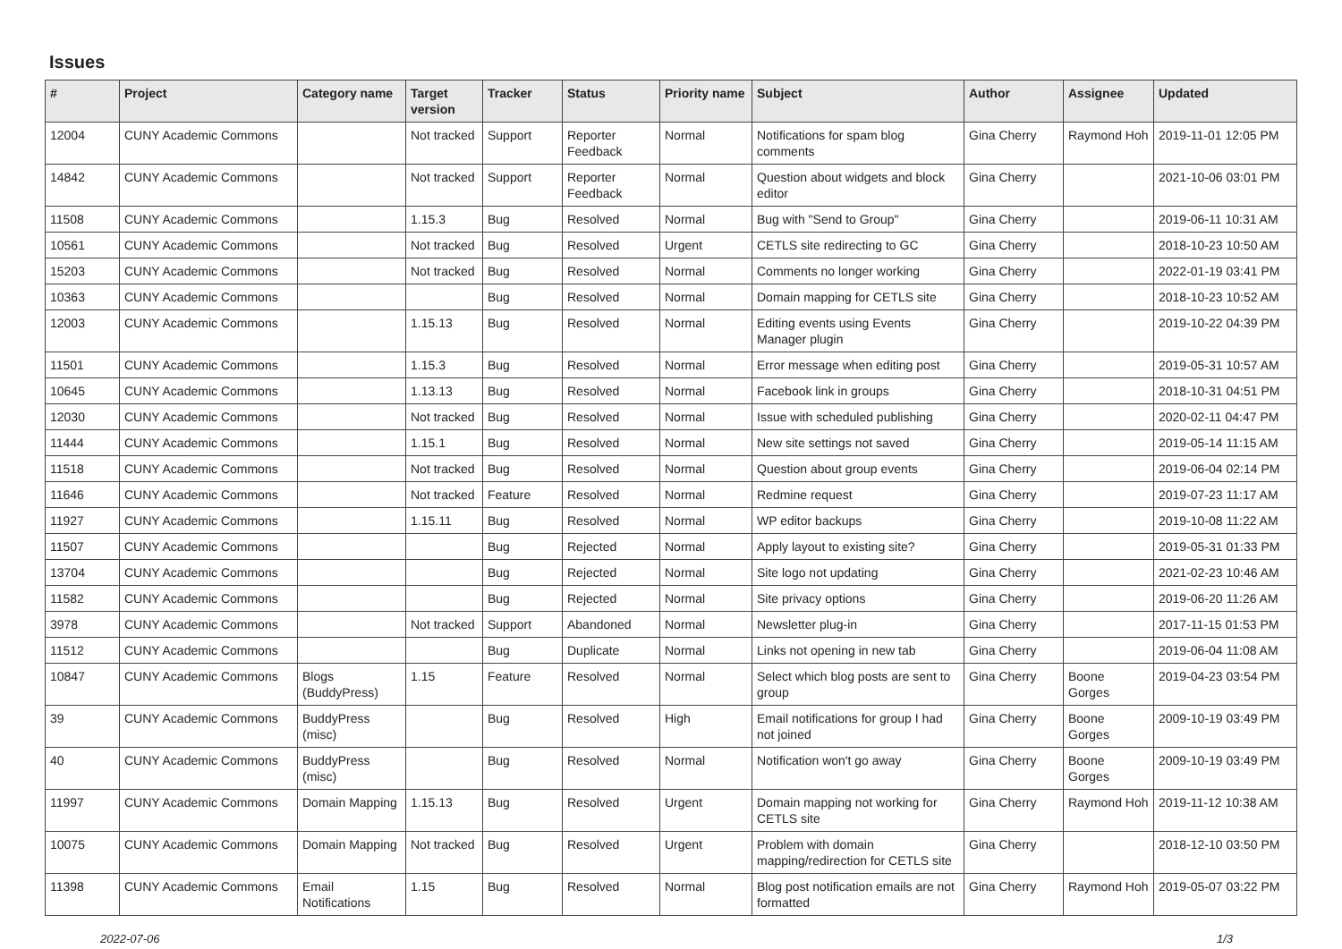Issues
| # | Project | Category name | Target version | Tracker | Status | Priority name | Subject | Author | Assignee | Updated |
| --- | --- | --- | --- | --- | --- | --- | --- | --- | --- | --- |
| 12004 | CUNY Academic Commons | | Not tracked | Support | Reporter Feedback | Normal | Notifications for spam blog comments | Gina Cherry | Raymond Hoh | 2019-11-01 12:05 PM |
| 14842 | CUNY Academic Commons | | Not tracked | Support | Reporter Feedback | Normal | Question about widgets and block editor | Gina Cherry | | 2021-10-06 03:01 PM |
| 11508 | CUNY Academic Commons | | 1.15.3 | Bug | Resolved | Normal | Bug with "Send to Group" | Gina Cherry | | 2019-06-11 10:31 AM |
| 10561 | CUNY Academic Commons | | Not tracked | Bug | Resolved | Urgent | CETLS site redirecting to GC | Gina Cherry | | 2018-10-23 10:50 AM |
| 15203 | CUNY Academic Commons | | Not tracked | Bug | Resolved | Normal | Comments no longer working | Gina Cherry | | 2022-01-19 03:41 PM |
| 10363 | CUNY Academic Commons | | | Bug | Resolved | Normal | Domain mapping for CETLS site | Gina Cherry | | 2018-10-23 10:52 AM |
| 12003 | CUNY Academic Commons | | 1.15.13 | Bug | Resolved | Normal | Editing events using Events Manager plugin | Gina Cherry | | 2019-10-22 04:39 PM |
| 11501 | CUNY Academic Commons | | 1.15.3 | Bug | Resolved | Normal | Error message when editing post | Gina Cherry | | 2019-05-31 10:57 AM |
| 10645 | CUNY Academic Commons | | 1.13.13 | Bug | Resolved | Normal | Facebook link in groups | Gina Cherry | | 2018-10-31 04:51 PM |
| 12030 | CUNY Academic Commons | | Not tracked | Bug | Resolved | Normal | Issue with scheduled publishing | Gina Cherry | | 2020-02-11 04:47 PM |
| 11444 | CUNY Academic Commons | | 1.15.1 | Bug | Resolved | Normal | New site settings not saved | Gina Cherry | | 2019-05-14 11:15 AM |
| 11518 | CUNY Academic Commons | | Not tracked | Bug | Resolved | Normal | Question about group events | Gina Cherry | | 2019-06-04 02:14 PM |
| 11646 | CUNY Academic Commons | | Not tracked | Feature | Resolved | Normal | Redmine request | Gina Cherry | | 2019-07-23 11:17 AM |
| 11927 | CUNY Academic Commons | | 1.15.11 | Bug | Resolved | Normal | WP editor backups | Gina Cherry | | 2019-10-08 11:22 AM |
| 11507 | CUNY Academic Commons | | | Bug | Rejected | Normal | Apply layout to existing site? | Gina Cherry | | 2019-05-31 01:33 PM |
| 13704 | CUNY Academic Commons | | | Bug | Rejected | Normal | Site logo not updating | Gina Cherry | | 2021-02-23 10:46 AM |
| 11582 | CUNY Academic Commons | | | Bug | Rejected | Normal | Site privacy options | Gina Cherry | | 2019-06-20 11:26 AM |
| 3978 | CUNY Academic Commons | | Not tracked | Support | Abandoned | Normal | Newsletter plug-in | Gina Cherry | | 2017-11-15 01:53 PM |
| 11512 | CUNY Academic Commons | | | Bug | Duplicate | Normal | Links not opening in new tab | Gina Cherry | | 2019-06-04 11:08 AM |
| 10847 | CUNY Academic Commons | Blogs (BuddyPress) | 1.15 | Feature | Resolved | Normal | Select which blog posts are sent to group | Gina Cherry | Boone Gorges | 2019-04-23 03:54 PM |
| 39 | CUNY Academic Commons | BuddyPress (misc) | | Bug | Resolved | High | Email notifications for group I had not joined | Gina Cherry | Boone Gorges | 2009-10-19 03:49 PM |
| 40 | CUNY Academic Commons | BuddyPress (misc) | | Bug | Resolved | Normal | Notification won't go away | Gina Cherry | Boone Gorges | 2009-10-19 03:49 PM |
| 11997 | CUNY Academic Commons | Domain Mapping | 1.15.13 | Bug | Resolved | Urgent | Domain mapping not working for CETLS site | Gina Cherry | Raymond Hoh | 2019-11-12 10:38 AM |
| 10075 | CUNY Academic Commons | Domain Mapping | Not tracked | Bug | Resolved | Urgent | Problem with domain mapping/redirection for CETLS site | Gina Cherry | | 2018-12-10 03:50 PM |
| 11398 | CUNY Academic Commons | Email Notifications | 1.15 | Bug | Resolved | Normal | Blog post notification emails are not formatted | Gina Cherry | Raymond Hoh | 2019-05-07 03:22 PM |
2022-07-06 1/3